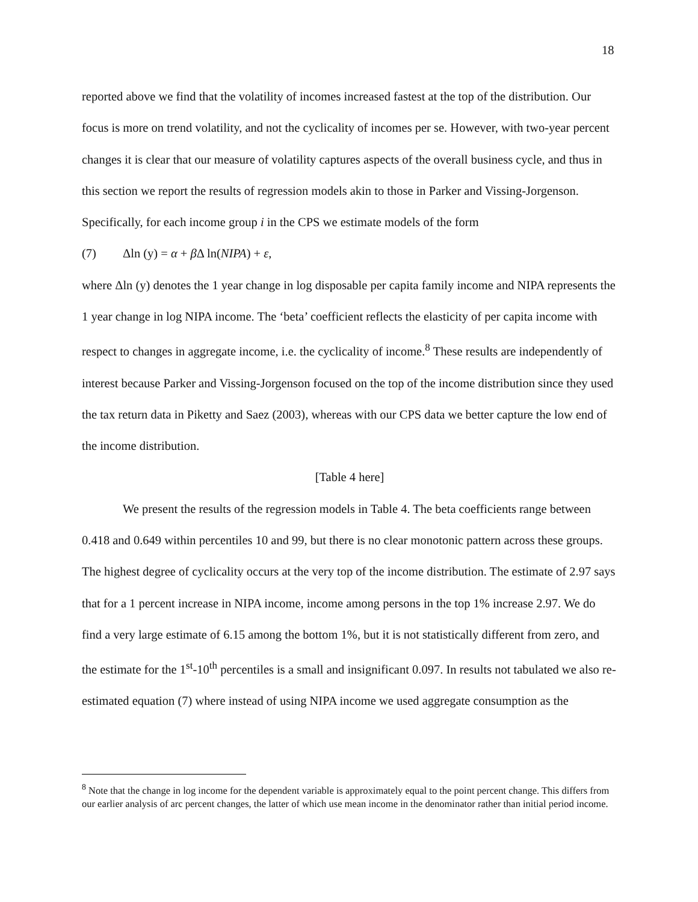18
reported above we find that the volatility of incomes increased fastest at the top of the distribution. Our focus is more on trend volatility, and not the cyclicality of incomes per se. However, with two-year percent changes it is clear that our measure of volatility captures aspects of the overall business cycle, and thus in this section we report the results of regression models akin to those in Parker and Vissing-Jorgenson. Specifically, for each income group i in the CPS we estimate models of the form
(7) Δln (y) = α + β Δ ln(NIPA) + ε,
where Δln (y) denotes the 1 year change in log disposable per capita family income and NIPA represents the 1 year change in log NIPA income. The ‘beta’ coefficient reflects the elasticity of per capita income with respect to changes in aggregate income, i.e. the cyclicality of income.<sup>8</sup> These results are independently of interest because Parker and Vissing-Jorgenson focused on the top of the income distribution since they used the tax return data in Piketty and Saez (2003), whereas with our CPS data we better capture the low end of the income distribution.
[Table 4 here]
We present the results of the regression models in Table 4. The beta coefficients range between 0.418 and 0.649 within percentiles 10 and 99, but there is no clear monotonic pattern across these groups. The highest degree of cyclicality occurs at the very top of the income distribution. The estimate of 2.97 says that for a 1 percent increase in NIPA income, income among persons in the top 1% increase 2.97. We do find a very large estimate of 6.15 among the bottom 1%, but it is not statistically different from zero, and the estimate for the 1<sup>st</sup>-10<sup>th</sup> percentiles is a small and insignificant 0.097. In results not tabulated we also re-estimated equation (7) where instead of using NIPA income we used aggregate consumption as the
<sup>8</sup> Note that the change in log income for the dependent variable is approximately equal to the point percent change. This differs from our earlier analysis of arc percent changes, the latter of which use mean income in the denominator rather than initial period income.